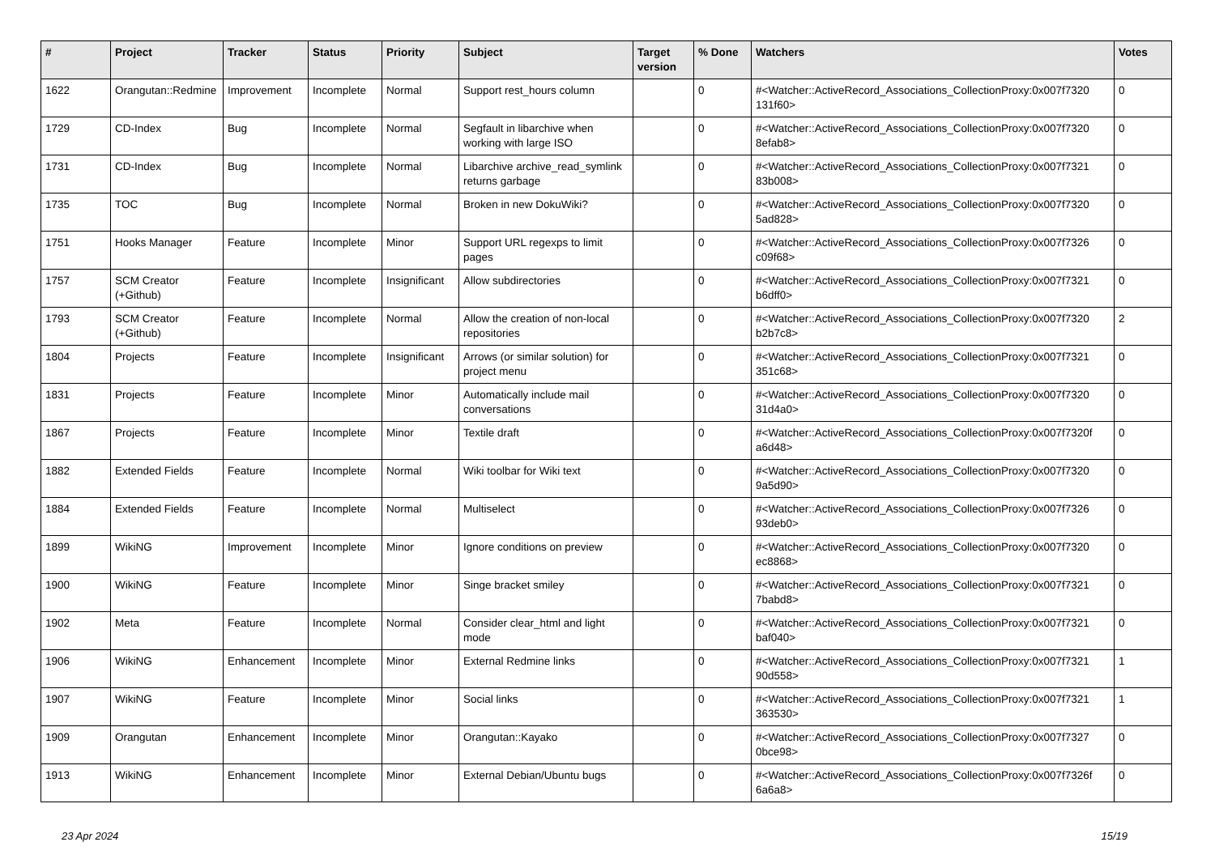| # | Project | Tracker | Status | Priority | Subject | Target version | % Done | Watchers | Votes |
| --- | --- | --- | --- | --- | --- | --- | --- | --- | --- |
| 1622 | Orangutan::Redmine | Improvement | Incomplete | Normal | Support rest_hours column | | 0 | #<Watcher::ActiveRecord_Associations_CollectionProxy:0x007f7320 131f60> | 0 |
| 1729 | CD-Index | Bug | Incomplete | Normal | Segfault in libarchive when working with large ISO | | 0 | #<Watcher::ActiveRecord_Associations_CollectionProxy:0x007f7320 8efab8> | 0 |
| 1731 | CD-Index | Bug | Incomplete | Normal | Libarchive archive_read_symlink returns garbage | | 0 | #<Watcher::ActiveRecord_Associations_CollectionProxy:0x007f7321 83b008> | 0 |
| 1735 | TOC | Bug | Incomplete | Normal | Broken in new DokuWiki? | | 0 | #<Watcher::ActiveRecord_Associations_CollectionProxy:0x007f7320 5ad828> | 0 |
| 1751 | Hooks Manager | Feature | Incomplete | Minor | Support URL regexps to limit pages | | 0 | #<Watcher::ActiveRecord_Associations_CollectionProxy:0x007f7326 c09f68> | 0 |
| 1757 | SCM Creator (+Github) | Feature | Incomplete | Insignificant | Allow subdirectories | | 0 | #<Watcher::ActiveRecord_Associations_CollectionProxy:0x007f7321 b6dff0> | 0 |
| 1793 | SCM Creator (+Github) | Feature | Incomplete | Normal | Allow the creation of non-local repositories | | 0 | #<Watcher::ActiveRecord_Associations_CollectionProxy:0x007f7320 b2b7c8> | 2 |
| 1804 | Projects | Feature | Incomplete | Insignificant | Arrows (or similar solution) for project menu | | 0 | #<Watcher::ActiveRecord_Associations_CollectionProxy:0x007f7321 351c68> | 0 |
| 1831 | Projects | Feature | Incomplete | Minor | Automatically include mail conversations | | 0 | #<Watcher::ActiveRecord_Associations_CollectionProxy:0x007f7320 31d4a0> | 0 |
| 1867 | Projects | Feature | Incomplete | Minor | Textile draft | | 0 | #<Watcher::ActiveRecord_Associations_CollectionProxy:0x007f7320f a6d48> | 0 |
| 1882 | Extended Fields | Feature | Incomplete | Normal | Wiki toolbar for Wiki text | | 0 | #<Watcher::ActiveRecord_Associations_CollectionProxy:0x007f7320 9a5d90> | 0 |
| 1884 | Extended Fields | Feature | Incomplete | Normal | Multiselect | | 0 | #<Watcher::ActiveRecord_Associations_CollectionProxy:0x007f7326 93deb0> | 0 |
| 1899 | WikiNG | Improvement | Incomplete | Minor | Ignore conditions on preview | | 0 | #<Watcher::ActiveRecord_Associations_CollectionProxy:0x007f7320 ec8868> | 0 |
| 1900 | WikiNG | Feature | Incomplete | Minor | Singe bracket smiley | | 0 | #<Watcher::ActiveRecord_Associations_CollectionProxy:0x007f7321 7babd8> | 0 |
| 1902 | Meta | Feature | Incomplete | Normal | Consider clear_html and light mode | | 0 | #<Watcher::ActiveRecord_Associations_CollectionProxy:0x007f7321 baf040> | 0 |
| 1906 | WikiNG | Enhancement | Incomplete | Minor | External Redmine links | | 0 | #<Watcher::ActiveRecord_Associations_CollectionProxy:0x007f7321 90d558> | 1 |
| 1907 | WikiNG | Feature | Incomplete | Minor | Social links | | 0 | #<Watcher::ActiveRecord_Associations_CollectionProxy:0x007f7321 363530> | 1 |
| 1909 | Orangutan | Enhancement | Incomplete | Minor | Orangutan::Kayako | | 0 | #<Watcher::ActiveRecord_Associations_CollectionProxy:0x007f7327 0bce98> | 0 |
| 1913 | WikiNG | Enhancement | Incomplete | Minor | External Debian/Ubuntu bugs | | 0 | #<Watcher::ActiveRecord_Associations_CollectionProxy:0x007f7326f 6a6a8> | 0 |
23 Apr 2024 15/19